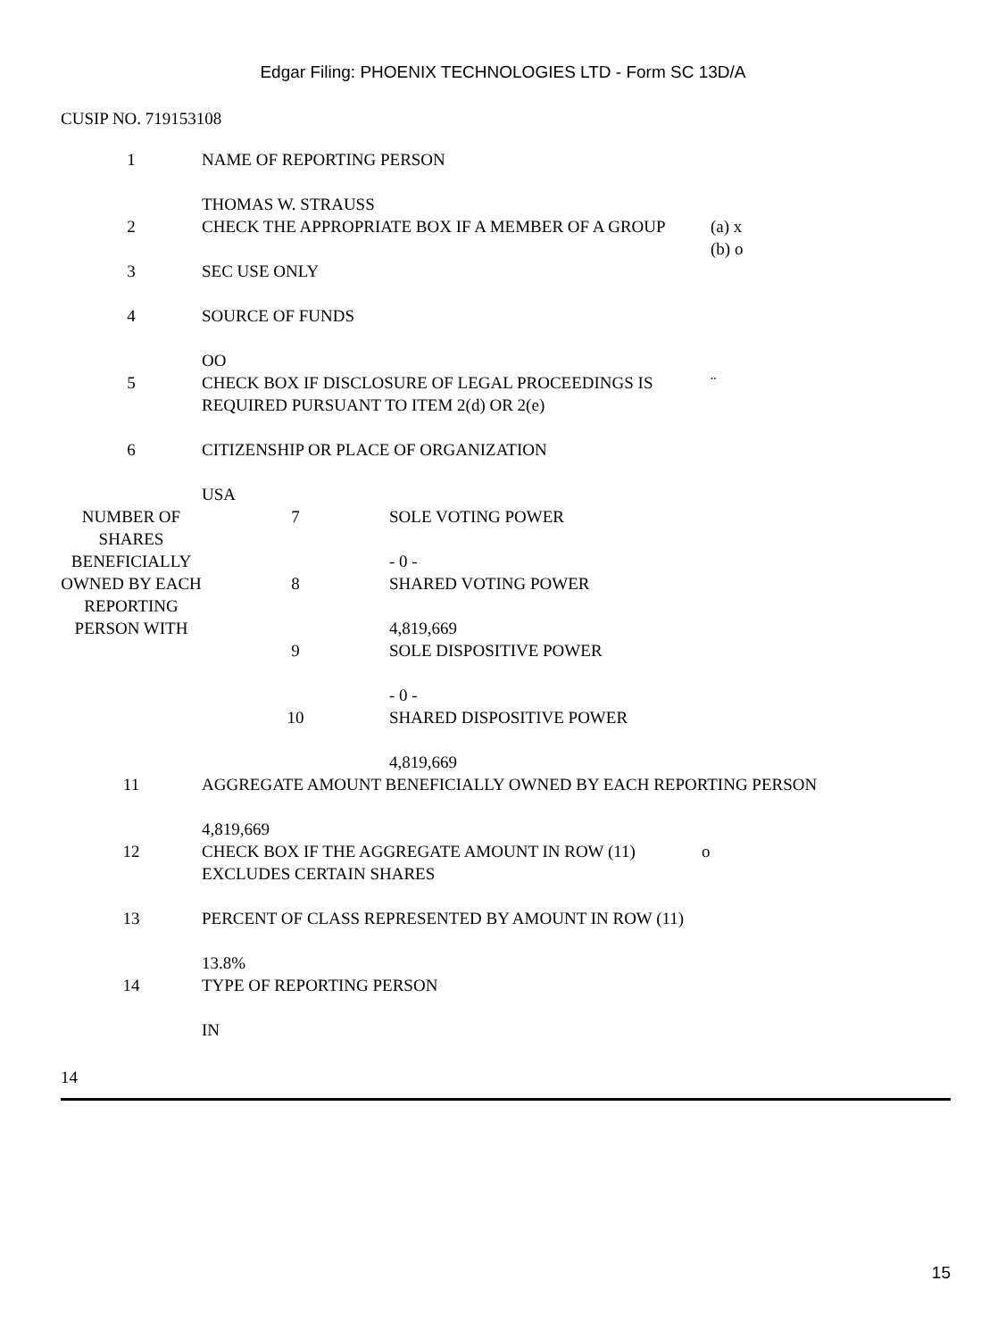Edgar Filing: PHOENIX TECHNOLOGIES LTD - Form SC 13D/A
CUSIP NO. 719153108
| 1 | NAME OF REPORTING PERSON THOMAS W. STRAUSS | |
| 2 | CHECK THE APPROPRIATE BOX IF A MEMBER OF A GROUP | (a) x (b) o |
| 3 | SEC USE ONLY | |
| 4 | SOURCE OF FUNDS OO | |
| 5 | CHECK BOX IF DISCLOSURE OF LEGAL PROCEEDINGS IS REQUIRED PURSUANT TO ITEM 2(d) OR 2(e) | ¨ |
| 6 | CITIZENSHIP OR PLACE OF ORGANIZATION USA | |
| NUMBER OF SHARES BENEFICIALLY OWNED BY EACH REPORTING PERSON WITH | 7 | SOLE VOTING POWER - 0 - |
| | 8 | SHARED VOTING POWER 4,819,669 |
| | 9 | SOLE DISPOSITIVE POWER - 0 - |
| | 10 | SHARED DISPOSITIVE POWER 4,819,669 |
| 11 | AGGREGATE AMOUNT BENEFICIALLY OWNED BY EACH REPORTING PERSON 4,819,669 | |
| 12 | CHECK BOX IF THE AGGREGATE AMOUNT IN ROW (11) EXCLUDES CERTAIN SHARES | o |
| 13 | PERCENT OF CLASS REPRESENTED BY AMOUNT IN ROW (11) 13.8% | |
| 14 | TYPE OF REPORTING PERSON IN | |
14
15